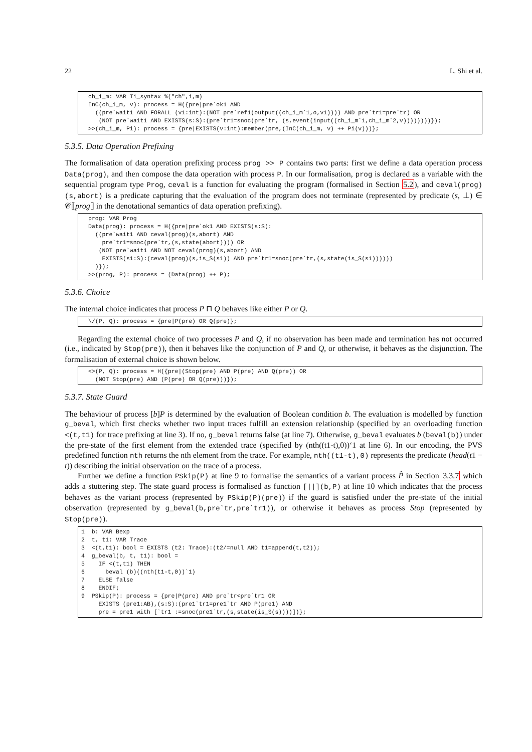22 L. Shi et al.
ch_i_m: VAR Ti_syntax %("ch",i,m)
InC(ch_i_m, v): process = H({pre|pre`ok1 AND
  ((pre`wait1 AND FORALL (v1:int):(NOT pre`ref1(output((ch_i_m`1,o,v1)))) AND pre`tr1=pre`tr) OR
   (NOT pre`wait1 AND EXISTS(s:S):(pre`tr1=snoc(pre`tr, (s,event(input((ch_i_m`1,ch_i_m`2,v))))))))});
>>(ch_i_m, Pi): process = {pre|EXISTS(v:int):member(pre,(InC(ch_i_m, v) ++ Pi(v)))};
5.3.5. Data Operation Prefixing
The formalisation of data operation prefixing process prog >> P contains two parts: first we define a data operation process Data(prog), and then compose the data operation with process P. In our formalisation, prog is declared as a variable with the sequential program type Prog, ceval is a function for evaluating the program (formalised in Section 5.2), and ceval(prog)(s,abort) is a predicate capturing that the evaluation of the program does not terminate (represented by predicate (s, ⊥) ∈ 𝒞⟦prog⟧ in the denotational semantics of data operation prefixing).
prog: VAR Prog
Data(prog): process = H({pre|pre`ok1 AND EXISTS(s:S):
  ((pre`wait1 AND ceval(prog)(s,abort) AND
    pre`tr1=snoc(pre`tr,(s,state(abort)))) OR
   (NOT pre`wait1 AND NOT ceval(prog)(s,abort) AND
    EXISTS(s1:S):(ceval(prog)(s,is_S(s1)) AND pre`tr1=snoc(pre`tr,(s,state(is_S(s1))))))
  )});
>>(prog, P): process = (Data(prog) ++ P);
5.3.6. Choice
The internal choice indicates that process P ⊓ Q behaves like either P or Q.
\/(P, Q): process = {pre|P(pre) OR Q(pre)};
Regarding the external choice of two processes P and Q, if no observation has been made and termination has not occurred (i.e., indicated by Stop(pre)), then it behaves like the conjunction of P and Q, or otherwise, it behaves as the disjunction. The formalisation of external choice is shown below.
<>(P, Q): process = H({pre|(Stop(pre) AND P(pre) AND Q(pre)) OR
  (NOT Stop(pre) AND (P(pre) OR Q(pre)))});
5.3.7. State Guard
The behaviour of process [b]P is determined by the evaluation of Boolean condition b. The evaluation is modelled by function g_beval, which first checks whether two input traces fulfill an extension relationship (specified by an overloading function <(t,t1) for trace prefixing at line 3). If no, g_beval returns false (at line 7). Otherwise, g_beval evaluates b (beval(b)) under the pre-state of the first element from the extended trace (specified by (nth((t1-t),0))‘1 at line 6). In our encoding, the PVS predefined function nth returns the nth element from the trace. For example, nth((t1-t),0) represents the predicate (head(t1 − t)) describing the initial observation on the trace of a process.
Further we define a function PSkip(P) at line 9 to formalise the semantics of a variant process P̂ in Section 3.3.7 which adds a stuttering step. The state guard process is formalised as function [||](b,P) at line 10 which indicates that the process behaves as the variant process (represented by PSkip(P)(pre)) if the guard is satisfied under the pre-state of the initial observation (represented by g_beval(b,pre`tr,pre`tr1)), or otherwise it behaves as process Stop (represented by Stop(pre)).
1  b: VAR Bexp
2  t, t1: VAR Trace
3  <(t,t1): bool = EXISTS (t2: Trace):(t2/=null AND t1=append(t,t2));
4  g_beval(b, t, t1): bool =
5    IF <(t,t1) THEN
6      beval (b)((nth(t1-t,0))`1)
7    ELSE false
8    ENDIF;
9  PSkip(P): process = {pre|P(pre) AND pre`tr<pre`tr1 OR
     EXISTS (pre1:AB),(s:S):(pre1`tr1=pre1`tr AND P(pre1) AND
     pre = pre1 with [`tr1 :=snoc(pre1`tr,(s,state(is_S(s))))])};